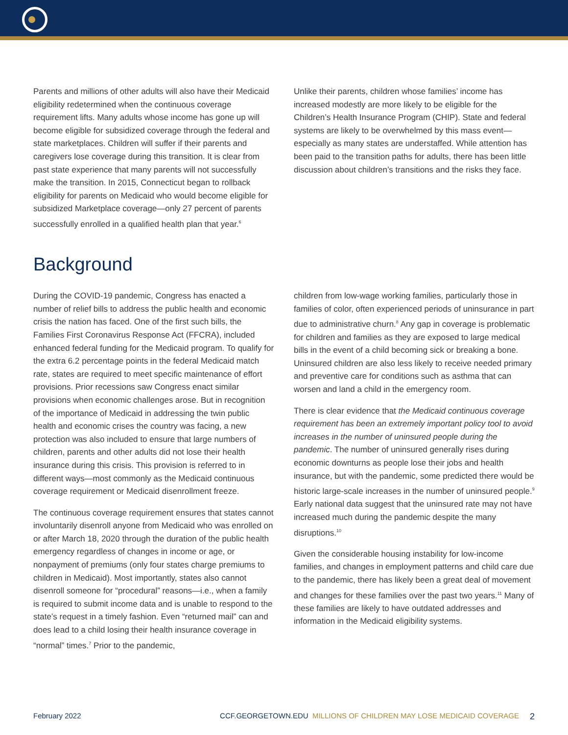Parents and millions of other adults will also have their Medicaid eligibility redetermined when the continuous coverage requirement lifts. Many adults whose income has gone up will become eligible for subsidized coverage through the federal and state marketplaces. Children will suffer if their parents and caregivers lose coverage during this transition. It is clear from past state experience that many parents will not successfully make the transition. In 2015, Connecticut began to rollback eligibility for parents on Medicaid who would become eligible for subsidized Marketplace coverage—only 27 percent of parents successfully enrolled in a qualified health plan that year.<sup>6</sup>
Unlike their parents, children whose families’ income has increased modestly are more likely to be eligible for the Children’s Health Insurance Program (CHIP). State and federal systems are likely to be overwhelmed by this mass event—especially as many states are understaffed. While attention has been paid to the transition paths for adults, there has been little discussion about children’s transitions and the risks they face.
Background
During the COVID-19 pandemic, Congress has enacted a number of relief bills to address the public health and economic crisis the nation has faced. One of the first such bills, the Families First Coronavirus Response Act (FFCRA), included enhanced federal funding for the Medicaid program. To qualify for the extra 6.2 percentage points in the federal Medicaid match rate, states are required to meet specific maintenance of effort provisions. Prior recessions saw Congress enact similar provisions when economic challenges arose. But in recognition of the importance of Medicaid in addressing the twin public health and economic crises the country was facing, a new protection was also included to ensure that large numbers of children, parents and other adults did not lose their health insurance during this crisis. This provision is referred to in different ways—most commonly as the Medicaid continuous coverage requirement or Medicaid disenrollment freeze.
The continuous coverage requirement ensures that states cannot involuntarily disenroll anyone from Medicaid who was enrolled on or after March 18, 2020 through the duration of the public health emergency regardless of changes in income or age, or nonpayment of premiums (only four states charge premiums to children in Medicaid). Most importantly, states also cannot disenroll someone for “procedural” reasons—i.e., when a family is required to submit income data and is unable to respond to the state’s request in a timely fashion. Even “returned mail” can and does lead to a child losing their health insurance coverage in “normal” times.<sup>7</sup> Prior to the pandemic,
children from low-wage working families, particularly those in families of color, often experienced periods of uninsurance in part due to administrative churn.<sup>8</sup> Any gap in coverage is problematic for children and families as they are exposed to large medical bills in the event of a child becoming sick or breaking a bone. Uninsured children are also less likely to receive needed primary and preventive care for conditions such as asthma that can worsen and land a child in the emergency room.
There is clear evidence that the Medicaid continuous coverage requirement has been an extremely important policy tool to avoid increases in the number of uninsured people during the pandemic. The number of uninsured generally rises during economic downturns as people lose their jobs and health insurance, but with the pandemic, some predicted there would be historic large-scale increases in the number of uninsured people.<sup>9</sup> Early national data suggest that the uninsured rate may not have increased much during the pandemic despite the many disruptions.<sup>10</sup>
Given the considerable housing instability for low-income families, and changes in employment patterns and child care due to the pandemic, there has likely been a great deal of movement and changes for these families over the past two years.<sup>11</sup> Many of these families are likely to have outdated addresses and information in the Medicaid eligibility systems.
February 2022 CCF.GEORGETOWN.EDU MILLIONS OF CHILDREN MAY LOSE MEDICAID COVERAGE 2